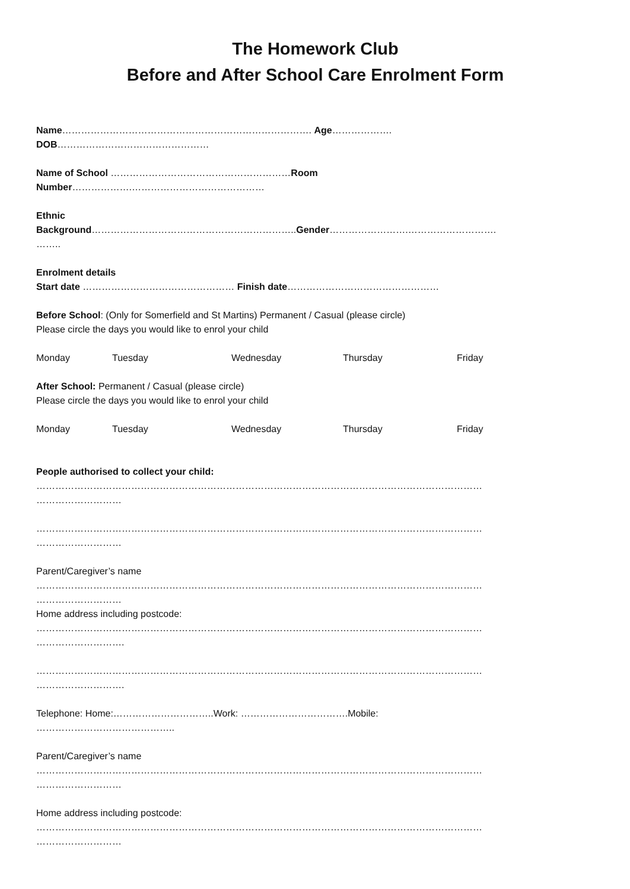The Homework Club
Before and After School Care Enrolment Form
Name……………………………………………………………………. Age……………….
DOB…………………………………………
Name of School …………………………………………………Room
Number……………….……………………………………
Ethnic
Background………………………………………………………..Gender…………………….……………………….
……..
Enrolment details
Start date ………………………………………… Finish date…………………………………………
Before School: (Only for Somerfield and St Martins) Permanent / Casual (please circle)
Please circle the days you would like to enrol your child
Monday Tuesday Wednesday Thursday Friday
After School: Permanent / Casual (please circle)
Please circle the days you would like to enrol your child
Monday Tuesday Wednesday Thursday Friday
People authorised to collect your child:
……………………………………………………………………………………………………………………………
………………………
……………………………………………………………………………………………………………………………
………………………
Parent/Caregiver’s name
……………………………………………………………………………………………………………………………
………………………
Home address including postcode:
……………………………………………………………………………………………………………………………
……………………….
……………………………………………………………………………………………………………………………
……………………….
Telephone: Home:…………………………..Work: …………………………….Mobile:
……………………………………..
Parent/Caregiver’s name
……………………………………………………………………………………………………………………………
………………………
Home address including postcode:
……………………………………………………………………………………………………………………………
………………………